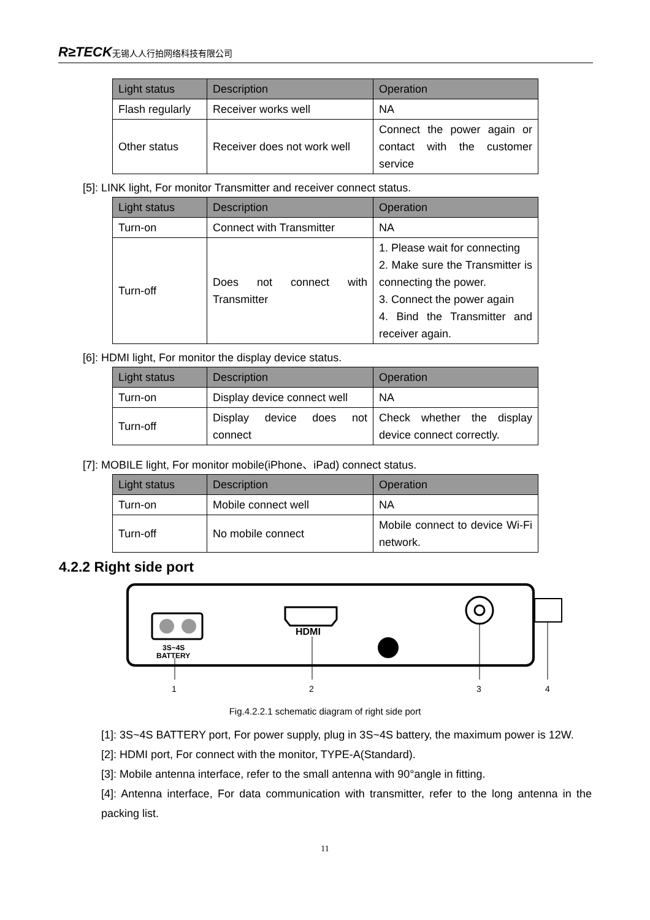R≥TECK无锡人人行拍网络科技有限公司
| Light status | Description | Operation |
| --- | --- | --- |
| Flash regularly | Receiver works well | NA |
| Other status | Receiver does not work well | Connect the power again or contact with the customer service |
[5]: LINK light, For monitor Transmitter and receiver connect status.
| Light status | Description | Operation |
| --- | --- | --- |
| Turn-on | Connect with Transmitter | NA |
| Turn-off | Does not connect with Transmitter | 1. Please wait for connecting 2. Make sure the Transmitter is connecting the power. 3. Connect the power again 4. Bind the Transmitter and receiver again. |
[6]: HDMI light, For monitor the display device status.
| Light status | Description | Operation |
| --- | --- | --- |
| Turn-on | Display device connect well | NA |
| Turn-off | Display device does not connect | Check whether the display device connect correctly. |
[7]: MOBILE light, For monitor mobile(iPhone、iPad) connect status.
| Light status | Description | Operation |
| --- | --- | --- |
| Turn-on | Mobile connect well | NA |
| Turn-off | No mobile connect | Mobile connect to device Wi-Fi network. |
4.2.2 Right side port
3S~4S
BATTERY
HDMI
1
2
3
4
Fig.4.2.2.1 schematic diagram of right side port
[1]: 3S~4S BATTERY port, For power supply, plug in 3S~4S battery, the maximum power is 12W.
[2]: HDMI port, For connect with the monitor, TYPE-A(Standard).
[3]: Mobile antenna interface, refer to the small antenna with 90°angle in fitting.
[4]: Antenna interface, For data communication with transmitter, refer to the long antenna in the packing list.
11